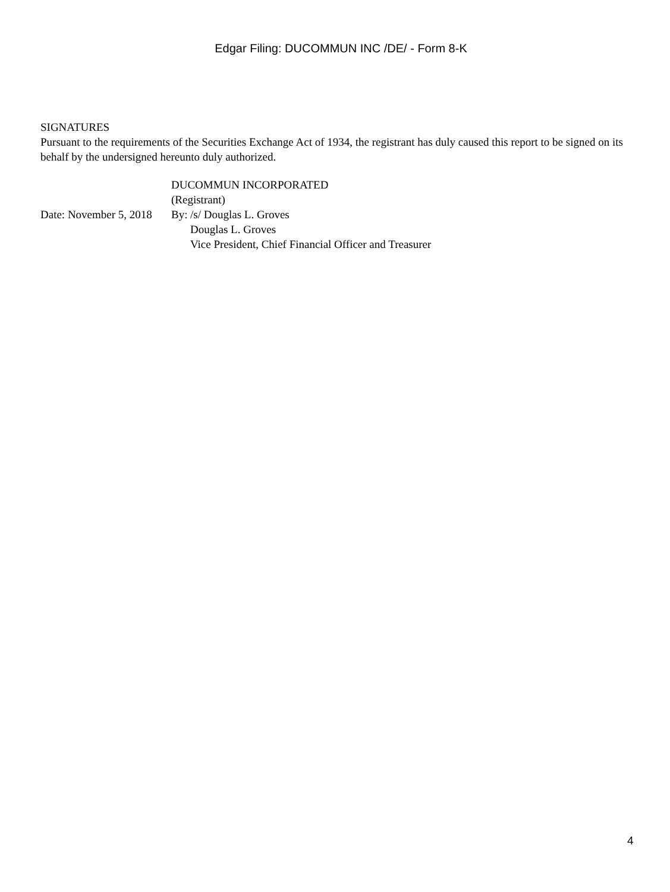Edgar Filing: DUCOMMUN INC /DE/ - Form 8-K
SIGNATURES
Pursuant to the requirements of the Securities Exchange Act of 1934, the registrant has duly caused this report to be signed on its behalf by the undersigned hereunto duly authorized.
| | DUCOMMUN INCORPORATED | |
| | (Registrant) | |
| Date: November 5, 2018 | By: | /s/ Douglas L. Groves |
| | | Douglas L. Groves |
| | | Vice President, Chief Financial Officer and Treasurer |
4